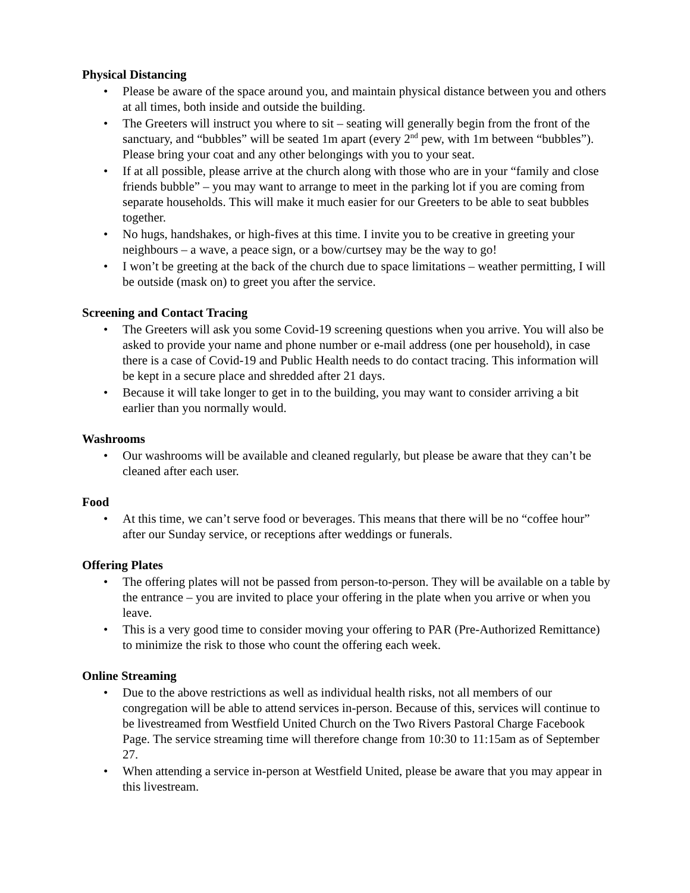Physical Distancing
• Please be aware of the space around you, and maintain physical distance between you and others at all times, both inside and outside the building.
• The Greeters will instruct you where to sit – seating will generally begin from the front of the sanctuary, and “bubbles” will be seated 1m apart (every 2<sup>nd</sup> pew, with 1m between “bubbles”). Please bring your coat and any other belongings with you to your seat.
• If at all possible, please arrive at the church along with those who are in your “family and close friends bubble” – you may want to arrange to meet in the parking lot if you are coming from separate households. This will make it much easier for our Greeters to be able to seat bubbles together.
• No hugs, handshakes, or high-fives at this time. I invite you to be creative in greeting your neighbours – a wave, a peace sign, or a bow/curtsey may be the way to go!
• I won’t be greeting at the back of the church due to space limitations – weather permitting, I will be outside (mask on) to greet you after the service.
Screening and Contact Tracing
• The Greeters will ask you some Covid-19 screening questions when you arrive. You will also be asked to provide your name and phone number or e-mail address (one per household), in case there is a case of Covid-19 and Public Health needs to do contact tracing. This information will be kept in a secure place and shredded after 21 days.
• Because it will take longer to get in to the building, you may want to consider arriving a bit earlier than you normally would.
Washrooms
• Our washrooms will be available and cleaned regularly, but please be aware that they can’t be cleaned after each user.
Food
• At this time, we can’t serve food or beverages. This means that there will be no “coffee hour” after our Sunday service, or receptions after weddings or funerals.
Offering Plates
• The offering plates will not be passed from person-to-person. They will be available on a table by the entrance – you are invited to place your offering in the plate when you arrive or when you leave.
• This is a very good time to consider moving your offering to PAR (Pre-Authorized Remittance) to minimize the risk to those who count the offering each week.
Online Streaming
• Due to the above restrictions as well as individual health risks, not all members of our congregation will be able to attend services in-person. Because of this, services will continue to be livestreamed from Westfield United Church on the Two Rivers Pastoral Charge Facebook Page. The service streaming time will therefore change from 10:30 to 11:15am as of September 27.
• When attending a service in-person at Westfield United, please be aware that you may appear in this livestream.